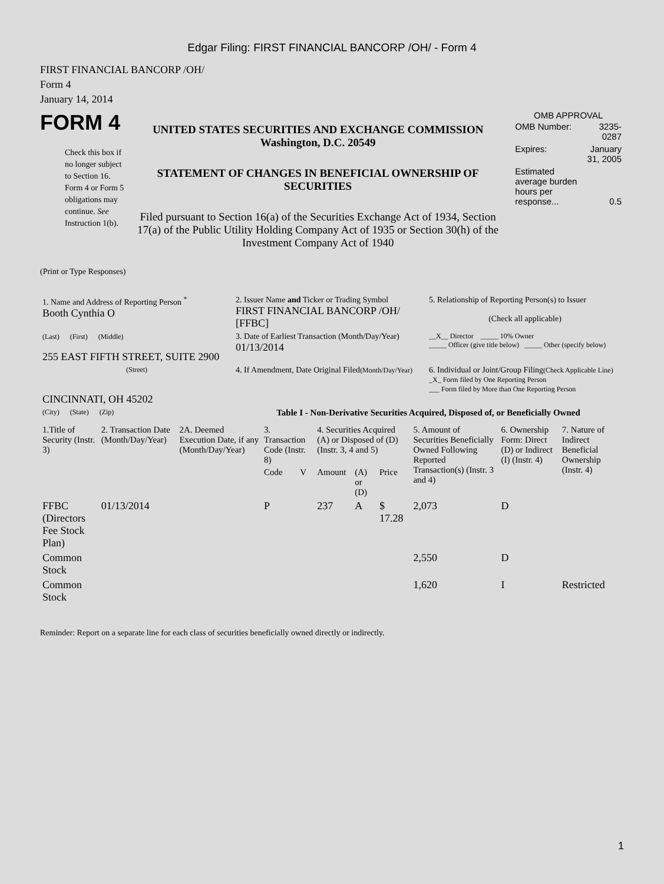Edgar Filing: FIRST FINANCIAL BANCORP /OH/ - Form 4
FIRST FINANCIAL BANCORP /OH/
Form 4
January 14, 2014
FORM 4
Check this box if no longer subject to Section 16. Form 4 or Form 5 obligations may continue. See Instruction 1(b).
UNITED STATES SECURITIES AND EXCHANGE COMMISSION
Washington, D.C. 20549
STATEMENT OF CHANGES IN BENEFICIAL OWNERSHIP OF SECURITIES
Filed pursuant to Section 16(a) of the Securities Exchange Act of 1934, Section 17(a) of the Public Utility Holding Company Act of 1935 or Section 30(h) of the Investment Company Act of 1940
OMB APPROVAL
| OMB Number: | 3235-0287 |
| Expires: | January 31, 2005 |
| Estimated average burden hours per response... | 0.5 |
(Print or Type Responses)
| 1. Name and Address of Reporting Person <sup>*</sup> Booth Cynthia O | 2. Issuer Name and Ticker or Trading Symbol FIRST FINANCIAL BANCORP /OH/ [FFBC] | 5. Relationship of Reporting Person(s) to Issuer (Check all applicable) |
| (Last) (First) (Middle) 255 EAST FIFTH STREET, SUITE 2900 | 3. Date of Earliest Transaction (Month/Day/Year) 01/13/2014 | __X__ Director _____ 10% Owner _____ Officer (give title below) _____ Other (specify below) |
| (Street) CINCINNATI, OH 45202 | 4. If Amendment, Date Original Filed (Month/Day/Year) | 6. Individual or Joint/Group Filing (Check Applicable Line) _X_ Form filed by One Reporting Person ___ Form filed by More than One Reporting Person |
| (City) (State) (Zip) | Table I - Non-Derivative Securities Acquired, Disposed of, or Beneficially Owned | |
| 1.Title of Security (Instr. 3) | 2. Transaction Date (Month/Day/Year) | 2A. Deemed Execution Date, if any (Month/Day/Year) | 3. Transaction Code (Instr. 8) | | 4. Securities Acquired (A) or Disposed of (D) (Instr. 3, 4 and 5) | | | 5. Amount of Securities Beneficially Owned Following Reported Transaction(s) (Instr. 3 and 4) | 6. Ownership Form: Direct (D) or Indirect (I) (Instr. 4) | 7. Nature of Indirect Beneficial Ownership (Instr. 4) |
| --- | --- | --- | --- | --- | --- | --- | --- | --- | --- | --- |
| | | | Code | V | Amount | (A) or (D) | Price | | | |
| FFBC (Directors Fee Stock Plan) | 01/13/2014 | | P | | 237 | A | $ 17.28 | 2,073 | D | |
| Common Stock | | | | | | | | 2,550 | D | |
| Common Stock | | | | | | | | 1,620 | I | Restricted |
Reminder: Report on a separate line for each class of securities beneficially owned directly or indirectly.
1